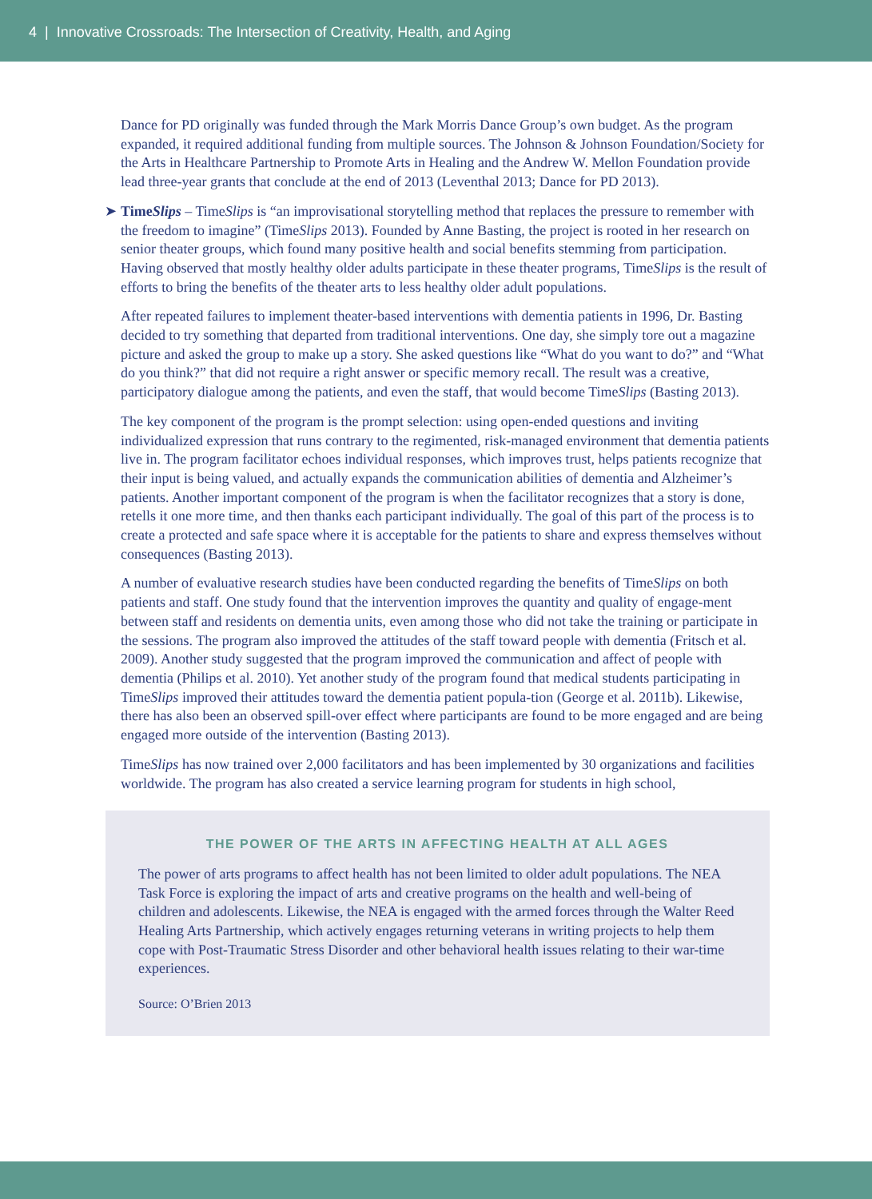4 | Innovative Crossroads: The Intersection of Creativity, Health, and Aging
Dance for PD originally was funded through the Mark Morris Dance Group’s own budget. As the program expanded, it required additional funding from multiple sources. The Johnson & Johnson Foundation/Society for the Arts in Healthcare Partnership to Promote Arts in Healing and the Andrew W. Mellon Foundation provide lead three-year grants that conclude at the end of 2013 (Leventhal 2013; Dance for PD 2013).
➤ TimeSlips – TimeSlips is “an improvisational storytelling method that replaces the pressure to remember with the freedom to imagine” (TimeSlips 2013). Founded by Anne Basting, the project is rooted in her research on senior theater groups, which found many positive health and social benefits stemming from participation. Having observed that mostly healthy older adults participate in these theater programs, TimeSlips is the result of efforts to bring the benefits of the theater arts to less healthy older adult populations.
After repeated failures to implement theater-based interventions with dementia patients in 1996, Dr. Basting decided to try something that departed from traditional interventions. One day, she simply tore out a magazine picture and asked the group to make up a story. She asked questions like “What do you want to do?” and “What do you think?” that did not require a right answer or specific memory recall. The result was a creative, participatory dialogue among the patients, and even the staff, that would become TimeSlips (Basting 2013).
The key component of the program is the prompt selection: using open-ended questions and inviting individualized expression that runs contrary to the regimented, risk-managed environment that dementia patients live in. The program facilitator echoes individual responses, which improves trust, helps patients recognize that their input is being valued, and actually expands the communication abilities of dementia and Alzheimer’s patients. Another important component of the program is when the facilitator recognizes that a story is done, retells it one more time, and then thanks each participant individually. The goal of this part of the process is to create a protected and safe space where it is acceptable for the patients to share and express themselves without consequences (Basting 2013).
A number of evaluative research studies have been conducted regarding the benefits of TimeSlips on both patients and staff. One study found that the intervention improves the quantity and quality of engage-ment between staff and residents on dementia units, even among those who did not take the training or participate in the sessions. The program also improved the attitudes of the staff toward people with dementia (Fritsch et al. 2009). Another study suggested that the program improved the communication and affect of people with dementia (Philips et al. 2010). Yet another study of the program found that medical students participating in TimeSlips improved their attitudes toward the dementia patient popula-tion (George et al. 2011b). Likewise, there has also been an observed spill-over effect where participants are found to be more engaged and are being engaged more outside of the intervention (Basting 2013).
TimeSlips has now trained over 2,000 facilitators and has been implemented by 30 organizations and facilities worldwide. The program has also created a service learning program for students in high school,
THE POWER OF THE ARTS IN AFFECTING HEALTH AT ALL AGES
The power of arts programs to affect health has not been limited to older adult populations. The NEA Task Force is exploring the impact of arts and creative programs on the health and well-being of children and adolescents. Likewise, the NEA is engaged with the armed forces through the Walter Reed Healing Arts Partnership, which actively engages returning veterans in writing projects to help them cope with Post-Traumatic Stress Disorder and other behavioral health issues relating to their war-time experiences.
Source: O’Brien 2013